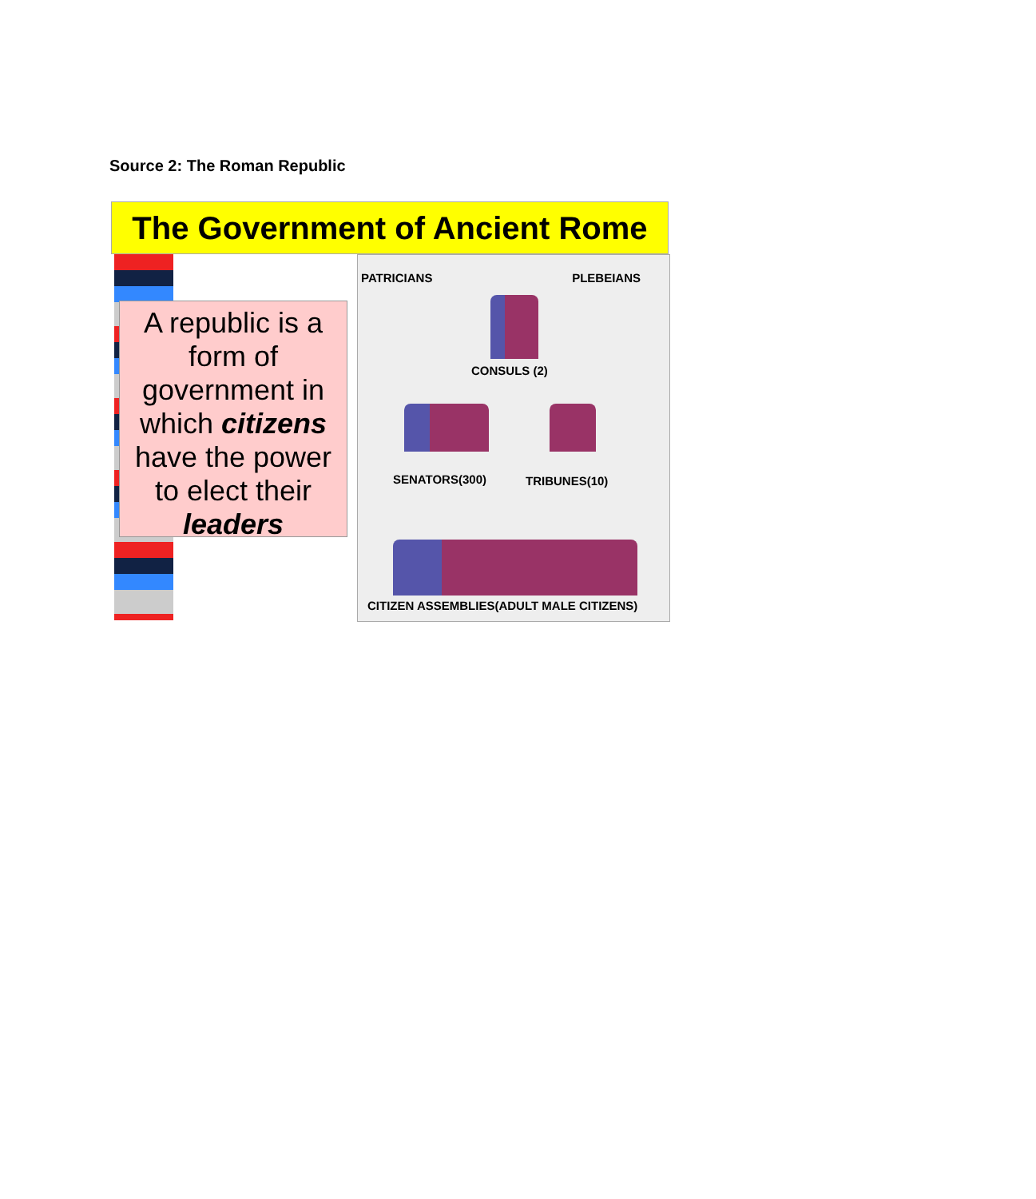Source 2: The Roman Republic
The Government of Ancient Rome
A republic is a form of government in which citizens have the power to elect their leaders
PATRICIANS PLEBEIANS
CONSULS (2)
SENATORS(300) TRIBUNES(10)
CITIZEN ASSEMBLIES(ADULT MALE CITIZENS)